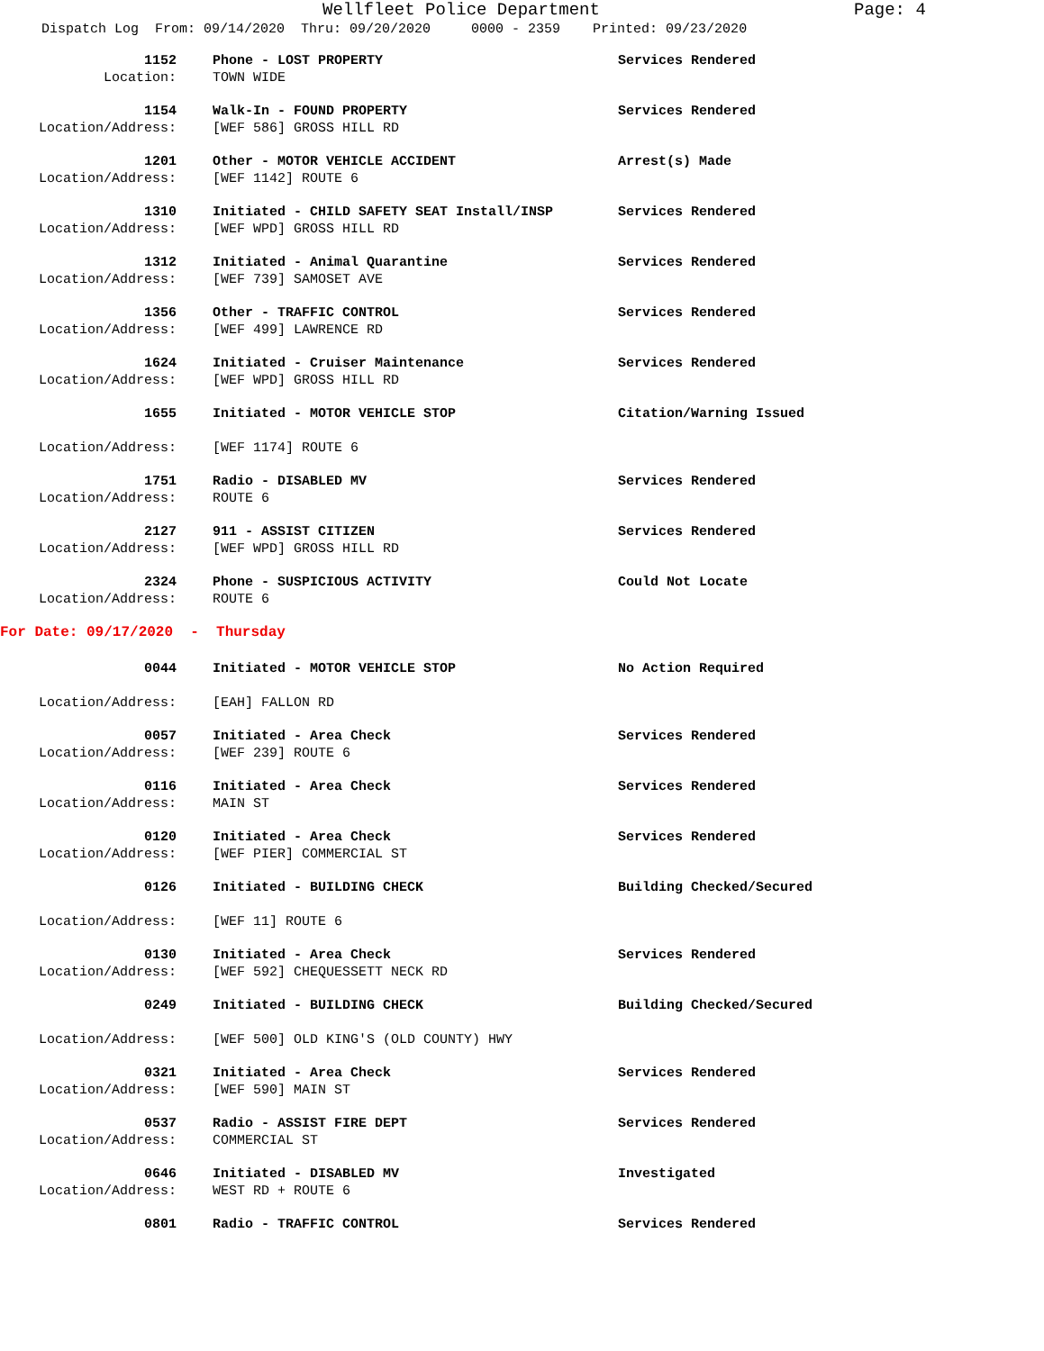Wellfleet Police Department Page: 4
Dispatch Log From: 09/14/2020 Thru: 09/20/2020 0000 - 2359 Printed: 09/23/2020
1152 Phone - LOST PROPERTY Services Rendered
Location: TOWN WIDE
1154 Walk-In - FOUND PROPERTY Services Rendered
Location/Address: [WEF 586] GROSS HILL RD
1201 Other - MOTOR VEHICLE ACCIDENT Arrest(s) Made
Location/Address: [WEF 1142] ROUTE 6
1310 Initiated - CHILD SAFETY SEAT Install/INSP Services Rendered
Location/Address: [WEF WPD] GROSS HILL RD
1312 Initiated - Animal Quarantine Services Rendered
Location/Address: [WEF 739] SAMOSET AVE
1356 Other - TRAFFIC CONTROL Services Rendered
Location/Address: [WEF 499] LAWRENCE RD
1624 Initiated - Cruiser Maintenance Services Rendered
Location/Address: [WEF WPD] GROSS HILL RD
1655 Initiated - MOTOR VEHICLE STOP Citation/Warning Issued
Location/Address: [WEF 1174] ROUTE 6
1751 Radio - DISABLED MV Services Rendered
Location/Address: ROUTE 6
2127 911 - ASSIST CITIZEN Services Rendered
Location/Address: [WEF WPD] GROSS HILL RD
2324 Phone - SUSPICIOUS ACTIVITY Could Not Locate
Location/Address: ROUTE 6
For Date: 09/17/2020 - Thursday
0044 Initiated - MOTOR VEHICLE STOP No Action Required
Location/Address: [EAH] FALLON RD
0057 Initiated - Area Check Services Rendered
Location/Address: [WEF 239] ROUTE 6
0116 Initiated - Area Check Services Rendered
Location/Address: MAIN ST
0120 Initiated - Area Check Services Rendered
Location/Address: [WEF PIER] COMMERCIAL ST
0126 Initiated - BUILDING CHECK Building Checked/Secured
Location/Address: [WEF 11] ROUTE 6
0130 Initiated - Area Check Services Rendered
Location/Address: [WEF 592] CHEQUESSETT NECK RD
0249 Initiated - BUILDING CHECK Building Checked/Secured
Location/Address: [WEF 500] OLD KING'S (OLD COUNTY) HWY
0321 Initiated - Area Check Services Rendered
Location/Address: [WEF 590] MAIN ST
0537 Radio - ASSIST FIRE DEPT Services Rendered
Location/Address: COMMERCIAL ST
0646 Initiated - DISABLED MV Investigated
Location/Address: WEST RD + ROUTE 6
0801 Radio - TRAFFIC CONTROL Services Rendered